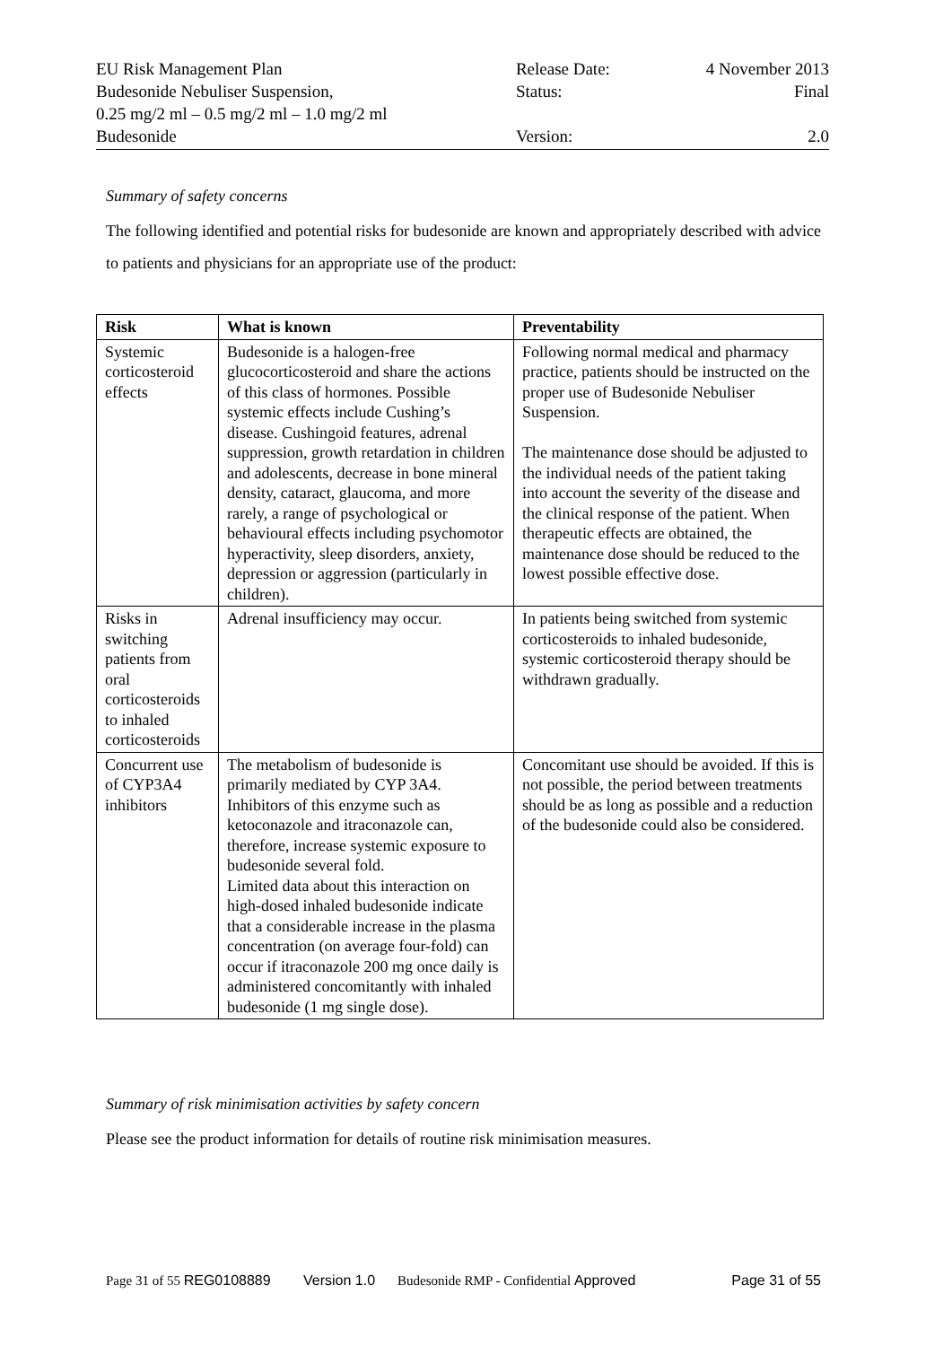| EU Risk Management Plan | Release Date: | 4 November 2013 |
| Budesonide Nebuliser Suspension, 0.25 mg/2 ml – 0.5 mg/2 ml – 1.0 mg/2 ml | Status: | Final |
| Budesonide | Version: | 2.0 |
Summary of safety concerns
The following identified and potential risks for budesonide are known and appropriately described with advice to patients and physicians for an appropriate use of the product:
| Risk | What is known | Preventability |
| --- | --- | --- |
| Systemic corticosteroid effects | Budesonide is a halogen-free glucocorticosteroid and share the actions of this class of hormones. Possible systemic effects include Cushing’s disease. Cushingoid features, adrenal suppression, growth retardation in children and adolescents, decrease in bone mineral density, cataract, glaucoma, and more rarely, a range of psychological or behavioural effects including psychomotor hyperactivity, sleep disorders, anxiety, depression or aggression (particularly in children). | Following normal medical and pharmacy practice, patients should be instructed on the proper use of Budesonide Nebuliser Suspension. The maintenance dose should be adjusted to the individual needs of the patient taking into account the severity of the disease and the clinical response of the patient. When therapeutic effects are obtained, the maintenance dose should be reduced to the lowest possible effective dose. |
| Risks in switching patients from oral corticosteroids to inhaled corticosteroids | Adrenal insufficiency may occur. | In patients being switched from systemic corticosteroids to inhaled budesonide, systemic corticosteroid therapy should be withdrawn gradually. |
| Concurrent use of CYP3A4 inhibitors | The metabolism of budesonide is primarily mediated by CYP 3A4. Inhibitors of this enzyme such as ketoconazole and itraconazole can, therefore, increase systemic exposure to budesonide several fold. Limited data about this interaction on high-dosed inhaled budesonide indicate that a considerable increase in the plasma concentration (on average four-fold) can occur if itraconazole 200 mg once daily is administered concomitantly with inhaled budesonide (1 mg single dose). | Concomitant use should be avoided. If this is not possible, the period between treatments should be as long as possible and a reduction of the budesonide could also be considered. |
Summary of risk minimisation activities by safety concern
Please see the product information for details of routine risk minimisation measures.
Page 31 of 55 REG0108889 Version 1.0 Budesonide RMP - Confidential Approved Page 31 of 55